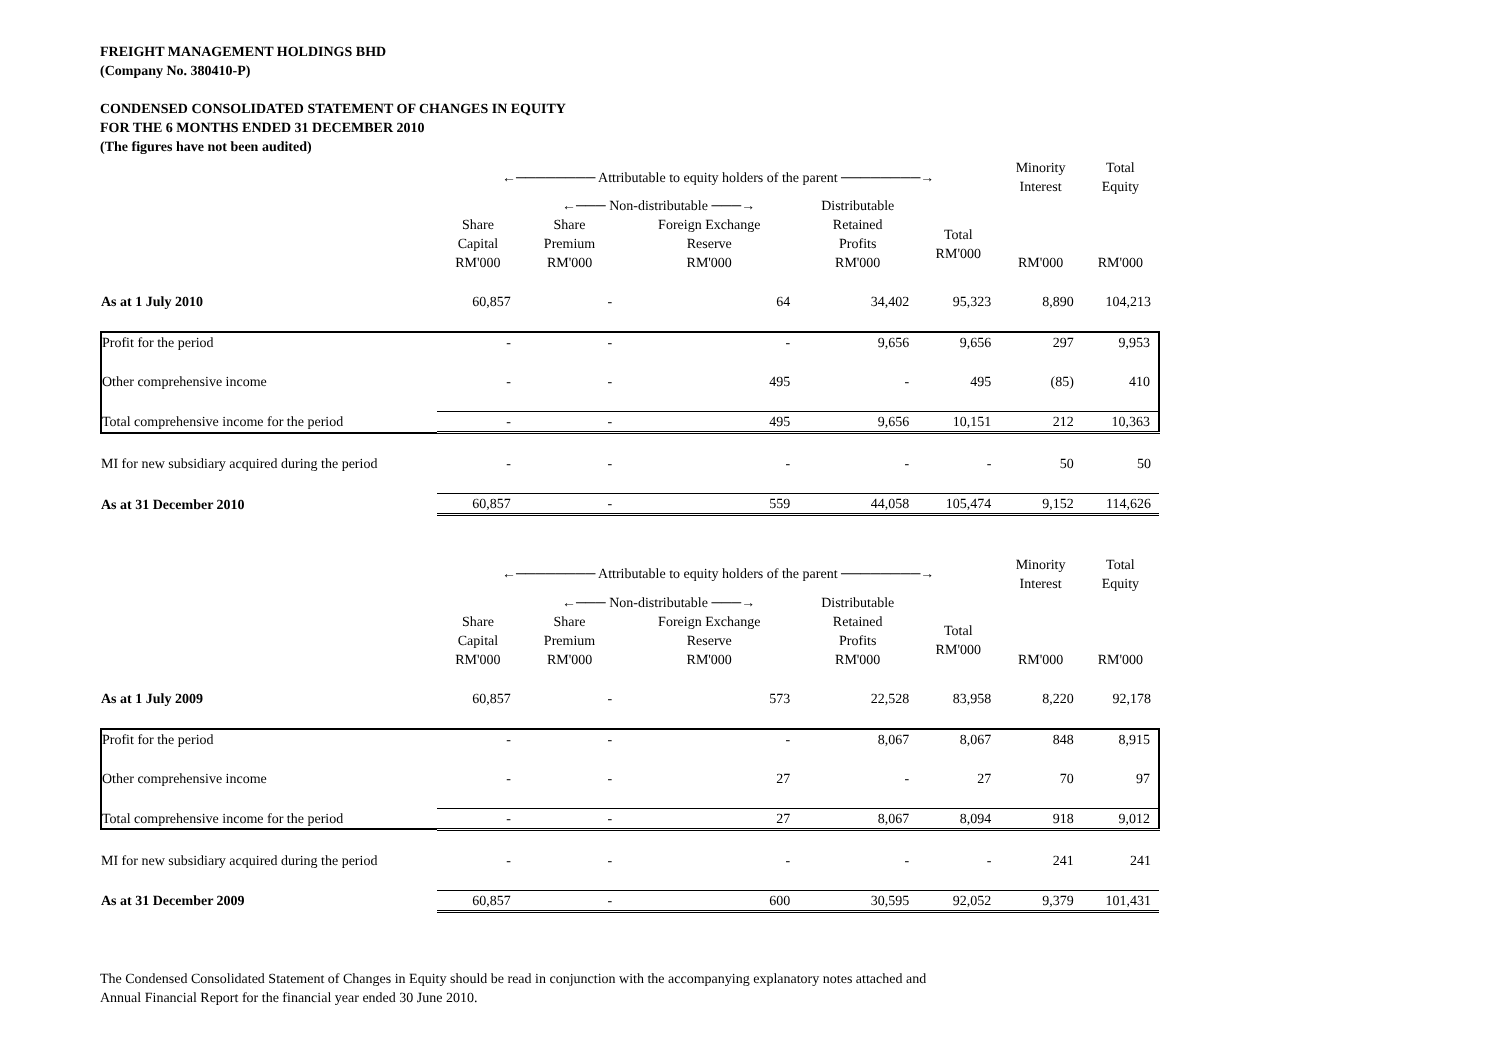FREIGHT MANAGEMENT HOLDINGS BHD
(Company No. 380410-P)
CONDENSED CONSOLIDATED STATEMENT OF CHANGES IN EQUITY
FOR THE 6 MONTHS ENDED 31 DECEMBER 2010
(The figures have not been audited)
| | ←──────── Attributable to equity holders of the parent ────────→ | | | | | Minority Interest | Total Equity |
| --- | --- | --- | --- | --- | --- | --- | --- |
| | | ←─── Non-distributable ───→ | | Distributable | | | |
| | Share Capital RM'000 | Share Premium RM'000 | Foreign Exchange Reserve RM'000 | Retained Profits RM'000 | Total RM'000 | RM'000 | RM'000 |
| As at 1 July 2010 | 60,857 | - | 64 | 34,402 | 95,323 | 8,890 | 104,213 |
| Profit for the period | - | - | - | 9,656 | 9,656 | 297 | 9,953 |
| Other comprehensive income | - | - | 495 | - | 495 | (85) | 410 |
| Total comprehensive income for the period | - | - | 495 | 9,656 | 10,151 | 212 | 10,363 |
| MI for new subsidiary acquired during the period | - | - | - | - | - | 50 | 50 |
| As at 31 December 2010 | 60,857 | - | 559 | 44,058 | 105,474 | 9,152 | 114,626 |
| | ←──────── Attributable to equity holders of the parent ────────→ | | | | | Minority Interest | Total Equity |
| | | ←─── Non-distributable ───→ | | Distributable | | | |
| | Share Capital RM'000 | Share Premium RM'000 | Foreign Exchange Reserve RM'000 | Retained Profits RM'000 | Total RM'000 | RM'000 | RM'000 |
| As at 1 July 2009 | 60,857 | - | 573 | 22,528 | 83,958 | 8,220 | 92,178 |
| Profit for the period | - | - | - | 8,067 | 8,067 | 848 | 8,915 |
| Other comprehensive income | - | - | 27 | - | 27 | 70 | 97 |
| Total comprehensive income for the period | - | - | 27 | 8,067 | 8,094 | 918 | 9,012 |
| MI for new subsidiary acquired during the period | - | - | - | - | - | 241 | 241 |
| As at 31 December 2009 | 60,857 | - | 600 | 30,595 | 92,052 | 9,379 | 101,431 |
The Condensed Consolidated Statement of Changes in Equity should be read in conjunction with the accompanying explanatory notes attached and
Annual Financial Report for the financial year ended 30 June 2010.